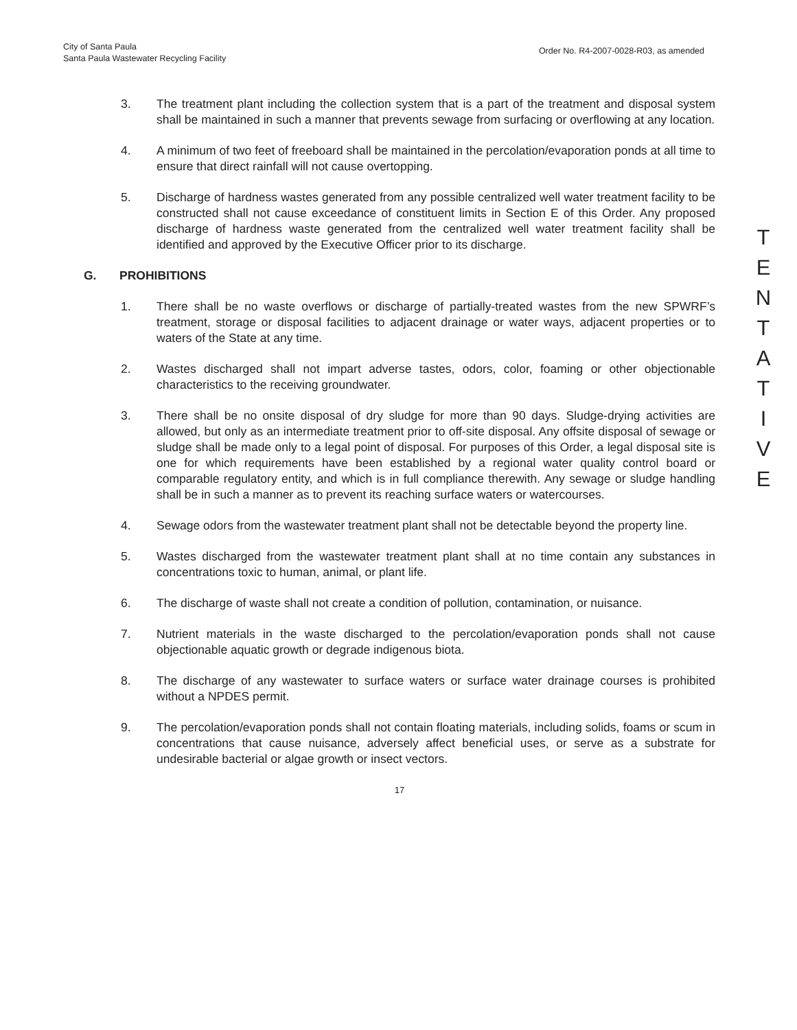City of Santa Paula
Santa Paula Wastewater Recycling Facility
Order No. R4-2007-0028-R03, as amended
3. The treatment plant including the collection system that is a part of the treatment and disposal system shall be maintained in such a manner that prevents sewage from surfacing or overflowing at any location.
4. A minimum of two feet of freeboard shall be maintained in the percolation/evaporation ponds at all time to ensure that direct rainfall will not cause overtopping.
5. Discharge of hardness wastes generated from any possible centralized well water treatment facility to be constructed shall not cause exceedance of constituent limits in Section E of this Order. Any proposed discharge of hardness waste generated from the centralized well water treatment facility shall be identified and approved by the Executive Officer prior to its discharge.
G. PROHIBITIONS
1. There shall be no waste overflows or discharge of partially-treated wastes from the new SPWRF’s treatment, storage or disposal facilities to adjacent drainage or water ways, adjacent properties or to waters of the State at any time.
2. Wastes discharged shall not impart adverse tastes, odors, color, foaming or other objectionable characteristics to the receiving groundwater.
3. There shall be no onsite disposal of dry sludge for more than 90 days. Sludge-drying activities are allowed, but only as an intermediate treatment prior to off-site disposal. Any offsite disposal of sewage or sludge shall be made only to a legal point of disposal. For purposes of this Order, a legal disposal site is one for which requirements have been established by a regional water quality control board or comparable regulatory entity, and which is in full compliance therewith. Any sewage or sludge handling shall be in such a manner as to prevent its reaching surface waters or watercourses.
4. Sewage odors from the wastewater treatment plant shall not be detectable beyond the property line.
5. Wastes discharged from the wastewater treatment plant shall at no time contain any substances in concentrations toxic to human, animal, or plant life.
6. The discharge of waste shall not create a condition of pollution, contamination, or nuisance.
7. Nutrient materials in the waste discharged to the percolation/evaporation ponds shall not cause objectionable aquatic growth or degrade indigenous biota.
8. The discharge of any wastewater to surface waters or surface water drainage courses is prohibited without a NPDES permit.
9. The percolation/evaporation ponds shall not contain floating materials, including solids, foams or scum in concentrations that cause nuisance, adversely affect beneficial uses, or serve as a substrate for undesirable bacterial or algae growth or insect vectors.
17
T
E
N
T
A
T
I
V
E